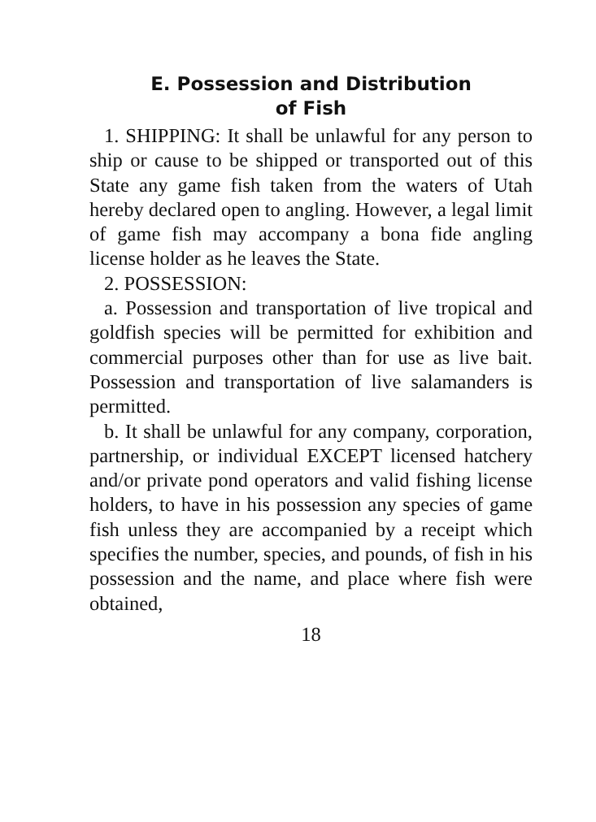E. Possession and Distribution
of Fish
1. SHIPPING: It shall be unlawful for any person to ship or cause to be shipped or transported out of this State any game fish taken from the waters of Utah hereby declared open to angling. However, a legal limit of game fish may accompany a bona fide angling license holder as he leaves the State.
2. POSSESSION:
a. Possession and transportation of live tropical and goldfish species will be permitted for exhibition and commercial purposes other than for use as live bait. Possession and transportation of live salamanders is permitted.
b. It shall be unlawful for any company, corporation, partnership, or individual EXCEPT licensed hatchery and/or private pond operators and valid fishing license holders, to have in his possession any species of game fish unless they are accompanied by a receipt which specifies the number, species, and pounds, of fish in his possession and the name, and place where fish were obtained,
18